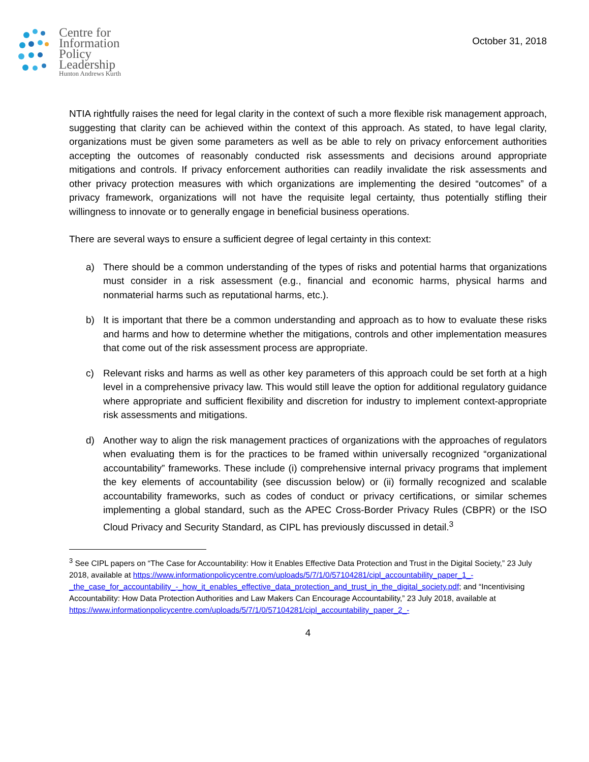Centre for
Information
Policy
Leadership
Hunton Andrews Kurth
October 31, 2018
NTIA rightfully raises the need for legal clarity in the context of such a more flexible risk management approach, suggesting that clarity can be achieved within the context of this approach. As stated, to have legal clarity, organizations must be given some parameters as well as be able to rely on privacy enforcement authorities accepting the outcomes of reasonably conducted risk assessments and decisions around appropriate mitigations and controls. If privacy enforcement authorities can readily invalidate the risk assessments and other privacy protection measures with which organizations are implementing the desired “outcomes” of a privacy framework, organizations will not have the requisite legal certainty, thus potentially stifling their willingness to innovate or to generally engage in beneficial business operations.
There are several ways to ensure a sufficient degree of legal certainty in this context:
a) There should be a common understanding of the types of risks and potential harms that organizations must consider in a risk assessment (e.g., financial and economic harms, physical harms and nonmaterial harms such as reputational harms, etc.).
b) It is important that there be a common understanding and approach as to how to evaluate these risks and harms and how to determine whether the mitigations, controls and other implementation measures that come out of the risk assessment process are appropriate.
c) Relevant risks and harms as well as other key parameters of this approach could be set forth at a high level in a comprehensive privacy law. This would still leave the option for additional regulatory guidance where appropriate and sufficient flexibility and discretion for industry to implement context-appropriate risk assessments and mitigations.
d) Another way to align the risk management practices of organizations with the approaches of regulators when evaluating them is for the practices to be framed within universally recognized “organizational accountability” frameworks. These include (i) comprehensive internal privacy programs that implement the key elements of accountability (see discussion below) or (ii) formally recognized and scalable accountability frameworks, such as codes of conduct or privacy certifications, or similar schemes implementing a global standard, such as the APEC Cross-Border Privacy Rules (CBPR) or the ISO Cloud Privacy and Security Standard, as CIPL has previously discussed in detail.<sup>3</sup>
<sup>3</sup> See CIPL papers on “The Case for Accountability: How it Enables Effective Data Protection and Trust in the Digital Society,” 23 July 2018, available at https://www.informationpolicycentre.com/uploads/5/7/1/0/57104281/cipl_accountability_paper_1_-_the_case_for_accountability_-_how_it_enables_effective_data_protection_and_trust_in_the_digital_society.pdf; and “Incentivising Accountability: How Data Protection Authorities and Law Makers Can Encourage Accountability,” 23 July 2018, available at https://www.informationpolicycentre.com/uploads/5/7/1/0/57104281/cipl_accountability_paper_2_-
4